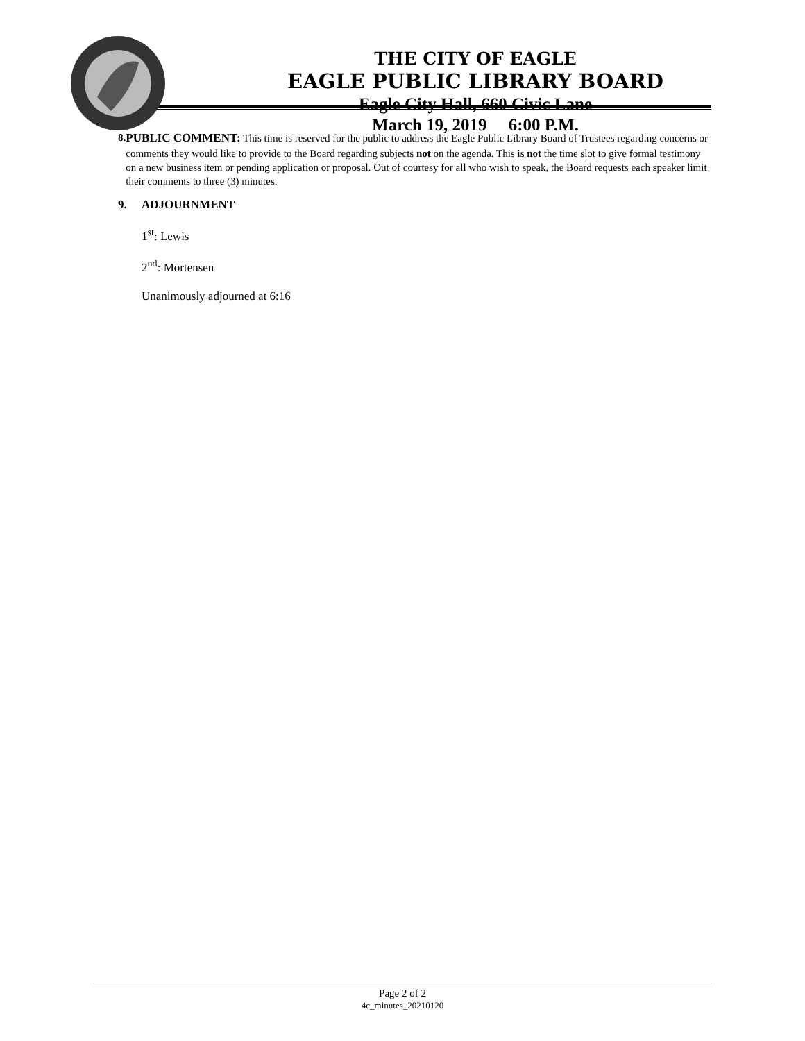THE CITY OF EAGLE
EAGLE PUBLIC LIBRARY BOARD
Eagle City Hall, 660 Civic Lane
March 19, 2019 6:00 P.M.
8. PUBLIC COMMENT: This time is reserved for the public to address the Eagle Public Library Board of Trustees regarding concerns or comments they would like to provide to the Board regarding subjects not on the agenda. This is not the time slot to give formal testimony on a new business item or pending application or proposal. Out of courtesy for all who wish to speak, the Board requests each speaker limit their comments to three (3) minutes.
9. ADJOURNMENT
1<sup>st</sup>: Lewis
2<sup>nd</sup>: Mortensen
Unanimously adjourned at 6:16
Page 2 of 2
4c_minutes_20210120